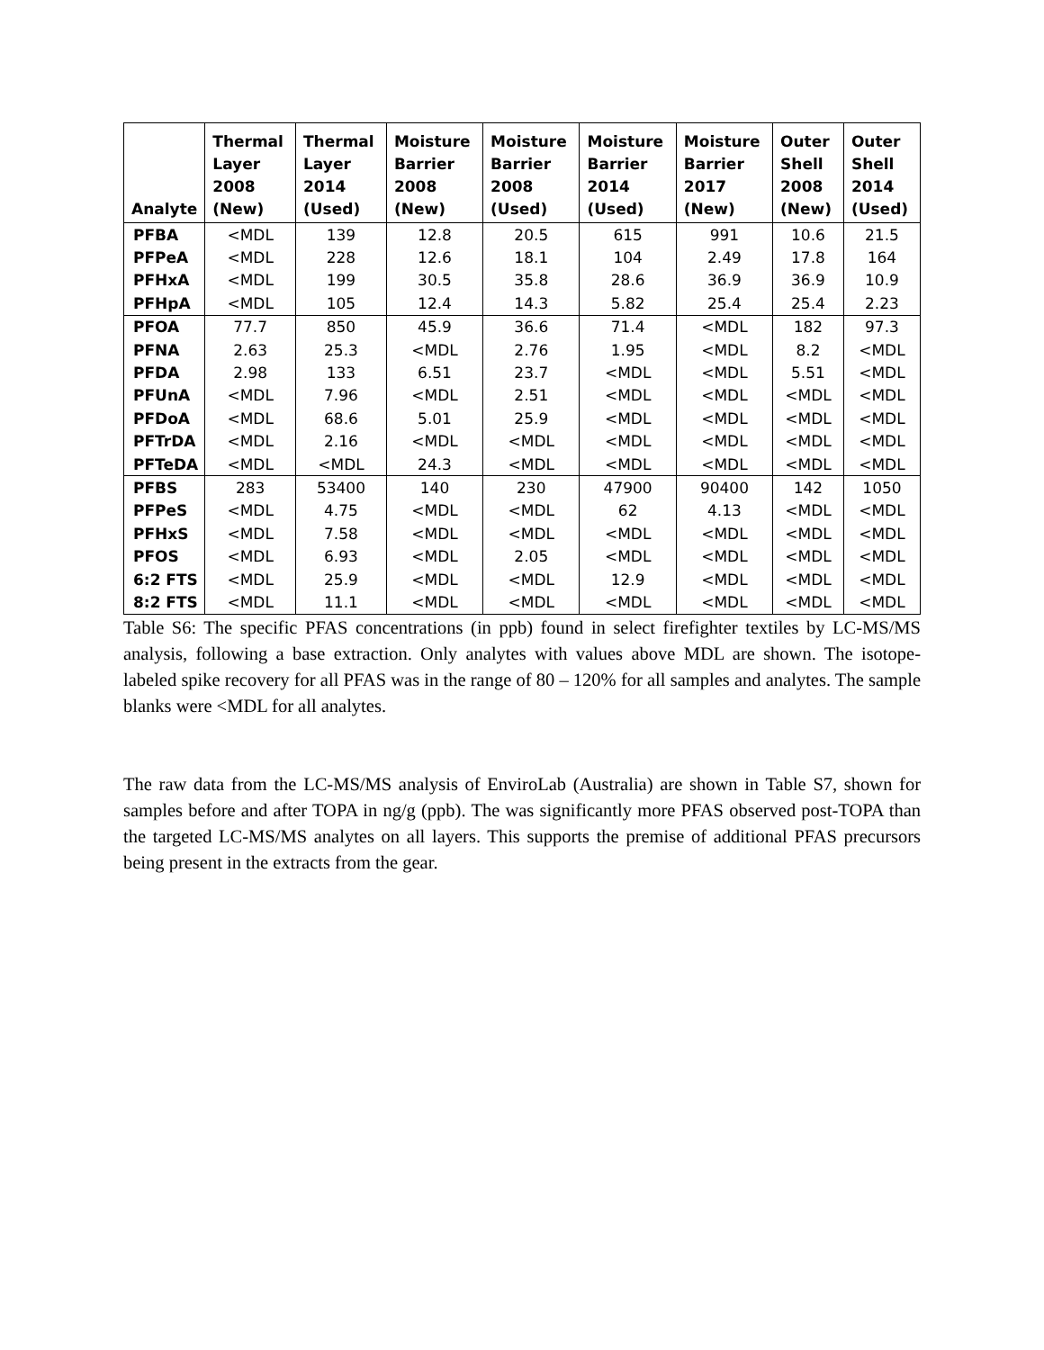| Analyte | Thermal Layer 2008 (New) | Thermal Layer 2014 (Used) | Moisture Barrier 2008 (New) | Moisture Barrier 2008 (Used) | Moisture Barrier 2014 (Used) | Moisture Barrier 2017 (New) | Outer Shell 2008 (New) | Outer Shell 2014 (Used) |
| --- | --- | --- | --- | --- | --- | --- | --- | --- |
| PFBA | <MDL | 139 | 12.8 | 20.5 | 615 | 991 | 10.6 | 21.5 |
| PFPeA | <MDL | 228 | 12.6 | 18.1 | 104 | 2.49 | 17.8 | 164 |
| PFHxA | <MDL | 199 | 30.5 | 35.8 | 28.6 | 36.9 | 36.9 | 10.9 |
| PFHpA | <MDL | 105 | 12.4 | 14.3 | 5.82 | 25.4 | 25.4 | 2.23 |
| PFOA | 77.7 | 850 | 45.9 | 36.6 | 71.4 | <MDL | 182 | 97.3 |
| PFNA | 2.63 | 25.3 | <MDL | 2.76 | 1.95 | <MDL | 8.2 | <MDL |
| PFDA | 2.98 | 133 | 6.51 | 23.7 | <MDL | <MDL | 5.51 | <MDL |
| PFUnA | <MDL | 7.96 | <MDL | 2.51 | <MDL | <MDL | <MDL | <MDL |
| PFDoA | <MDL | 68.6 | 5.01 | 25.9 | <MDL | <MDL | <MDL | <MDL |
| PFTrDA | <MDL | 2.16 | <MDL | <MDL | <MDL | <MDL | <MDL | <MDL |
| PFTeDA | <MDL | <MDL | 24.3 | <MDL | <MDL | <MDL | <MDL | <MDL |
| PFBS | 283 | 53400 | 140 | 230 | 47900 | 90400 | 142 | 1050 |
| PFPeS | <MDL | 4.75 | <MDL | <MDL | 62 | 4.13 | <MDL | <MDL |
| PFHxS | <MDL | 7.58 | <MDL | <MDL | <MDL | <MDL | <MDL | <MDL |
| PFOS | <MDL | 6.93 | <MDL | 2.05 | <MDL | <MDL | <MDL | <MDL |
| 6:2 FTS | <MDL | 25.9 | <MDL | <MDL | 12.9 | <MDL | <MDL | <MDL |
| 8:2 FTS | <MDL | 11.1 | <MDL | <MDL | <MDL | <MDL | <MDL | <MDL |
Table S6: The specific PFAS concentrations (in ppb) found in select firefighter textiles by LC-MS/MS analysis, following a base extraction. Only analytes with values above MDL are shown. The isotope-labeled spike recovery for all PFAS was in the range of 80 – 120% for all samples and analytes. The sample blanks were <MDL for all analytes.
The raw data from the LC-MS/MS analysis of EnviroLab (Australia) are shown in Table S7, shown for samples before and after TOPA in ng/g (ppb). The was significantly more PFAS observed post-TOPA than the targeted LC-MS/MS analytes on all layers. This supports the premise of additional PFAS precursors being present in the extracts from the gear.